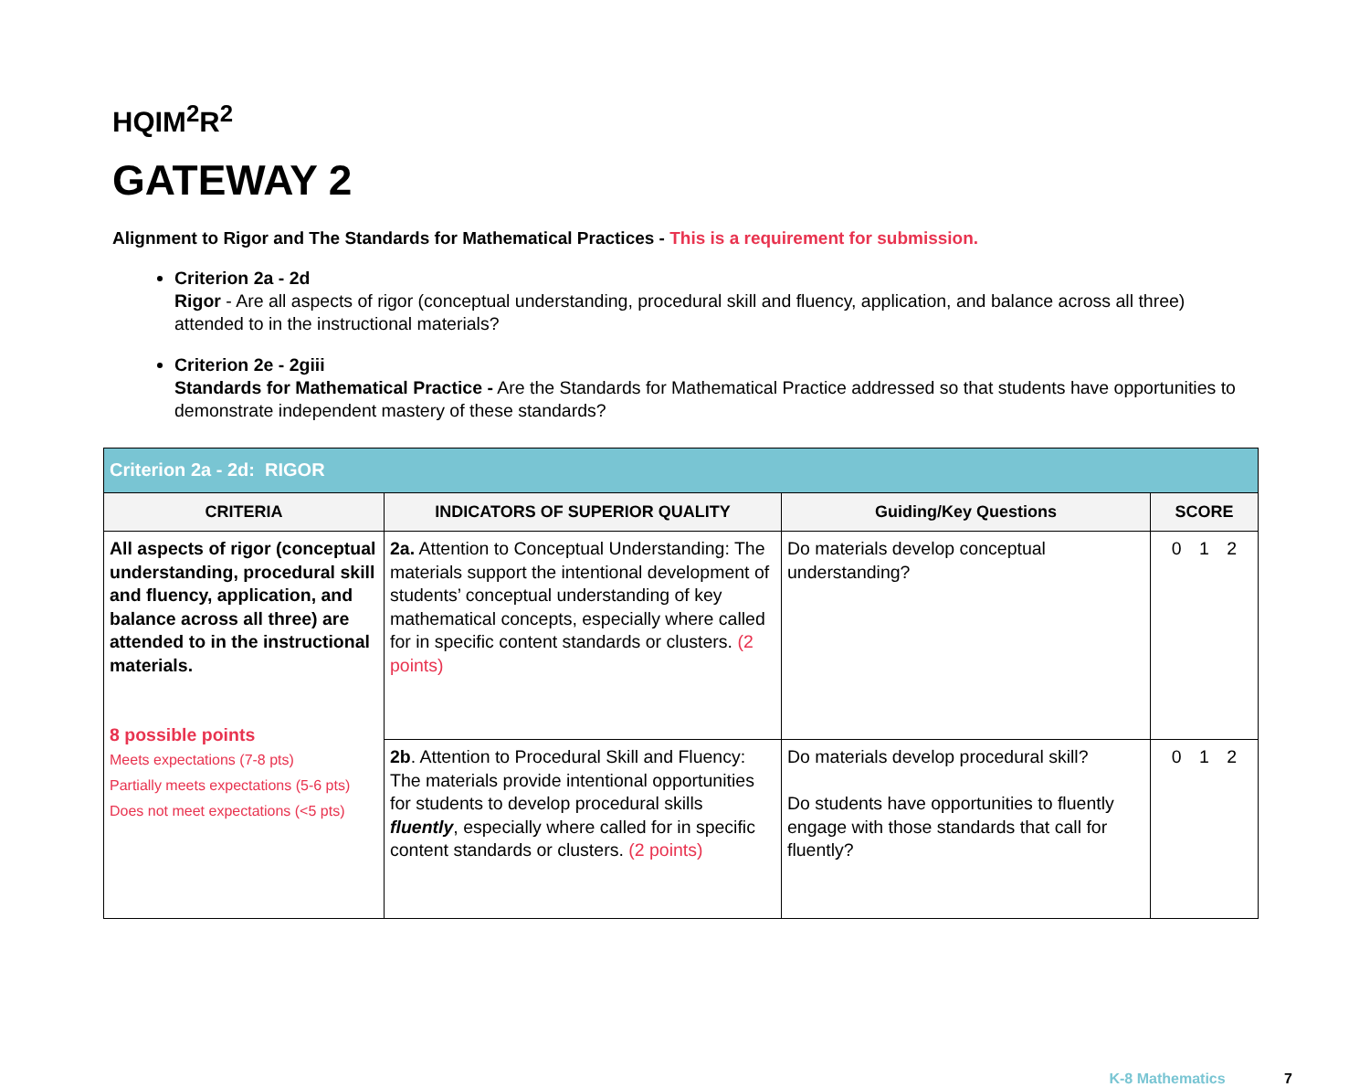HQIM<sup>2</sup>R<sup>2</sup>
GATEWAY 2
Alignment to Rigor and The Standards for Mathematical Practices - This is a requirement for submission.
Criterion 2a - 2d
Rigor - Are all aspects of rigor (conceptual understanding, procedural skill and fluency, application, and balance across all three) attended to in the instructional materials?
Criterion 2e - 2giii
Standards for Mathematical Practice - Are the Standards for Mathematical Practice addressed so that students have opportunities to demonstrate independent mastery of these standards?
| Criterion 2a - 2d: RIGOR | | | |
| CRITERIA | INDICATORS OF SUPERIOR QUALITY | Guiding/Key Questions | SCORE |
| All aspects of rigor (conceptual understanding, procedural skill and fluency, application, and balance across all three) are attended to in the instructional materials. 8 possible points Meets expectations (7-8 pts) Partially meets expectations (5-6 pts) Does not meet expectations (<5 pts) | 2a. Attention to Conceptual Understanding: The materials support the intentional development of students’ conceptual understanding of key mathematical concepts, especially where called for in specific content standards or clusters. (2 points) | Do materials develop conceptual understanding? | 0 1 2 |
| | 2b . Attention to Procedural Skill and Fluency: The materials provide intentional opportunities for students to develop procedural skills fluently , especially where called for in specific content standards or clusters. (2 points) | Do materials develop procedural skill? Do students have opportunities to fluently engage with those standards that call for fluently? | 0 1 2 |
K-8 Mathematics 7